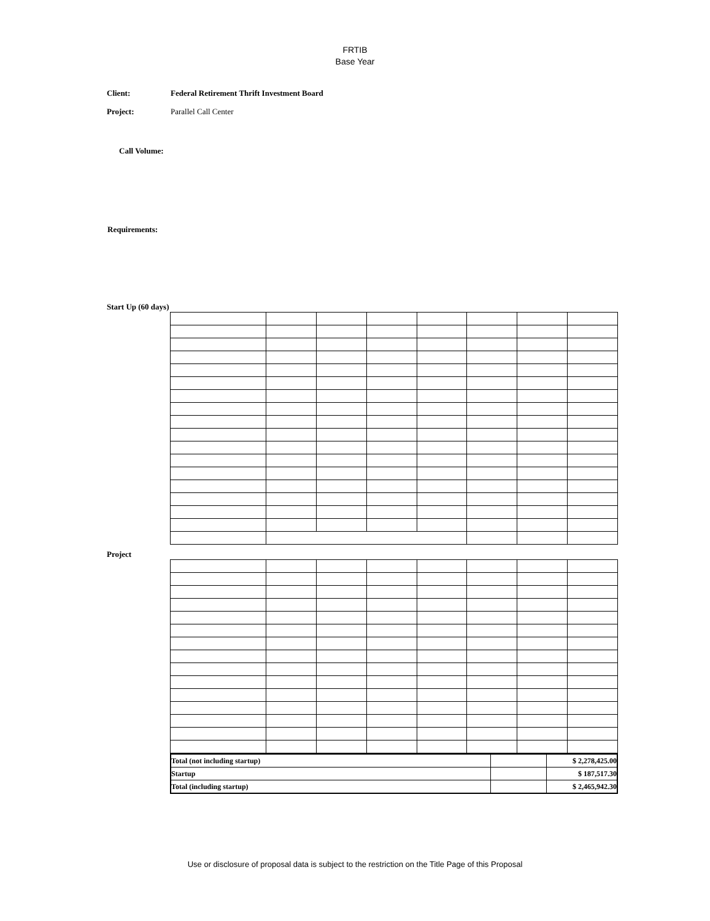FRTIB
Base Year
Client: Federal Retirement Thrift Investment Board
Project: Parallel Call Center
Call Volume:
Requirements:
Start Up (60 days)
Project
| Total (not including startup) | | $ 2,278,425.00 |
| Startup | | $ 187,517.30 |
| Total (including startup) | | $ 2,465,942.30 |
Use or disclosure of proposal data is subject to the restriction on the Title Page of this Proposal